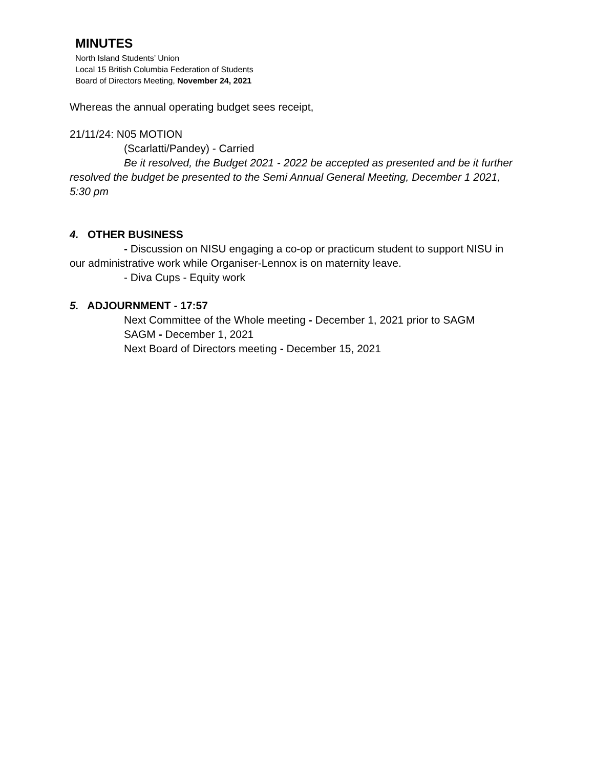MINUTES
North Island Students’ Union
Local 15 British Columbia Federation of Students
Board of Directors Meeting, November 24, 2021
Whereas the annual operating budget sees receipt,
21/11/24: N05 MOTION
(Scarlatti/Pandey) - Carried
Be it resolved, the Budget 2021 - 2022 be accepted as presented and be it further resolved the budget be presented to the Semi Annual General Meeting, December 1 2021, 5:30 pm
4. OTHER BUSINESS
- Discussion on NISU engaging a co-op or practicum student to support NISU in our administrative work while Organiser-Lennox is on maternity leave.
- Diva Cups - Equity work
5. ADJOURNMENT - 17:57
Next Committee of the Whole meeting - December 1, 2021 prior to SAGM
SAGM - December 1, 2021
Next Board of Directors meeting - December 15, 2021